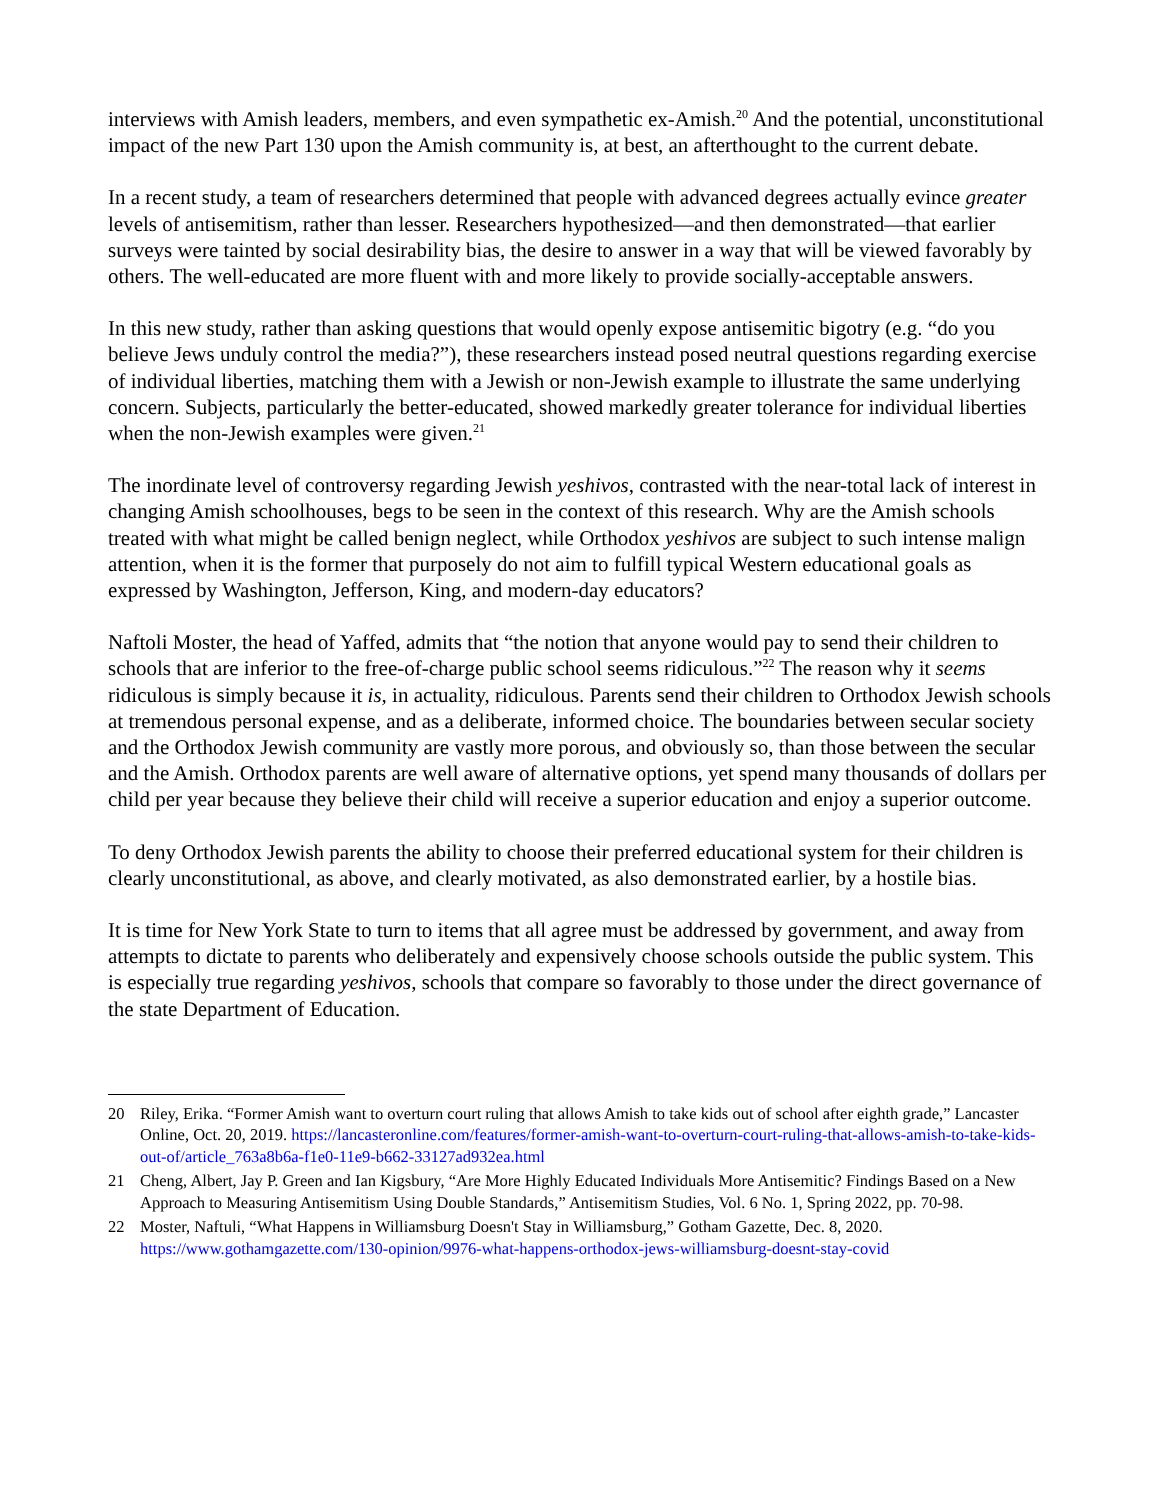interviews with Amish leaders, members, and even sympathetic ex-Amish.<sup>20</sup> And the potential, unconstitutional impact of the new Part 130 upon the Amish community is, at best, an afterthought to the current debate.
In a recent study, a team of researchers determined that people with advanced degrees actually evince greater levels of antisemitism, rather than lesser. Researchers hypothesized—and then demonstrated—that earlier surveys were tainted by social desirability bias, the desire to answer in a way that will be viewed favorably by others. The well-educated are more fluent with and more likely to provide socially-acceptable answers.
In this new study, rather than asking questions that would openly expose antisemitic bigotry (e.g. “do you believe Jews unduly control the media?”), these researchers instead posed neutral questions regarding exercise of individual liberties, matching them with a Jewish or non-Jewish example to illustrate the same underlying concern. Subjects, particularly the better-educated, showed markedly greater tolerance for individual liberties when the non-Jewish examples were given.<sup>21</sup>
The inordinate level of controversy regarding Jewish yeshivos, contrasted with the near-total lack of interest in changing Amish schoolhouses, begs to be seen in the context of this research. Why are the Amish schools treated with what might be called benign neglect, while Orthodox yeshivos are subject to such intense malign attention, when it is the former that purposely do not aim to fulfill typical Western educational goals as expressed by Washington, Jefferson, King, and modern-day educators?
Naftoli Moster, the head of Yaffed, admits that “the notion that anyone would pay to send their children to schools that are inferior to the free-of-charge public school seems ridiculous.”<sup>22</sup> The reason why it seems ridiculous is simply because it is, in actuality, ridiculous. Parents send their children to Orthodox Jewish schools at tremendous personal expense, and as a deliberate, informed choice. The boundaries between secular society and the Orthodox Jewish community are vastly more porous, and obviously so, than those between the secular and the Amish. Orthodox parents are well aware of alternative options, yet spend many thousands of dollars per child per year because they believe their child will receive a superior education and enjoy a superior outcome.
To deny Orthodox Jewish parents the ability to choose their preferred educational system for their children is clearly unconstitutional, as above, and clearly motivated, as also demonstrated earlier, by a hostile bias.
It is time for New York State to turn to items that all agree must be addressed by government, and away from attempts to dictate to parents who deliberately and expensively choose schools outside the public system. This is especially true regarding yeshivos, schools that compare so favorably to those under the direct governance of the state Department of Education.
20 Riley, Erika. “Former Amish want to overturn court ruling that allows Amish to take kids out of school after eighth grade,” Lancaster Online, Oct. 20, 2019. https://lancasteronline.com/features/former-amish-want-to-overturn-court-ruling-that-allows-amish-to-take-kids-out-of/article_763a8b6a-f1e0-11e9-b662-33127ad932ea.html
21 Cheng, Albert, Jay P. Green and Ian Kigsbury, “Are More Highly Educated Individuals More Antisemitic? Findings Based on a New Approach to Measuring Antisemitism Using Double Standards,” Antisemitism Studies, Vol. 6 No. 1, Spring 2022, pp. 70-98.
22 Moster, Naftuli, “What Happens in Williamsburg Doesn't Stay in Williamsburg,” Gotham Gazette, Dec. 8, 2020. https://www.gothamgazette.com/130-opinion/9976-what-happens-orthodox-jews-williamsburg-doesnt-stay-covid